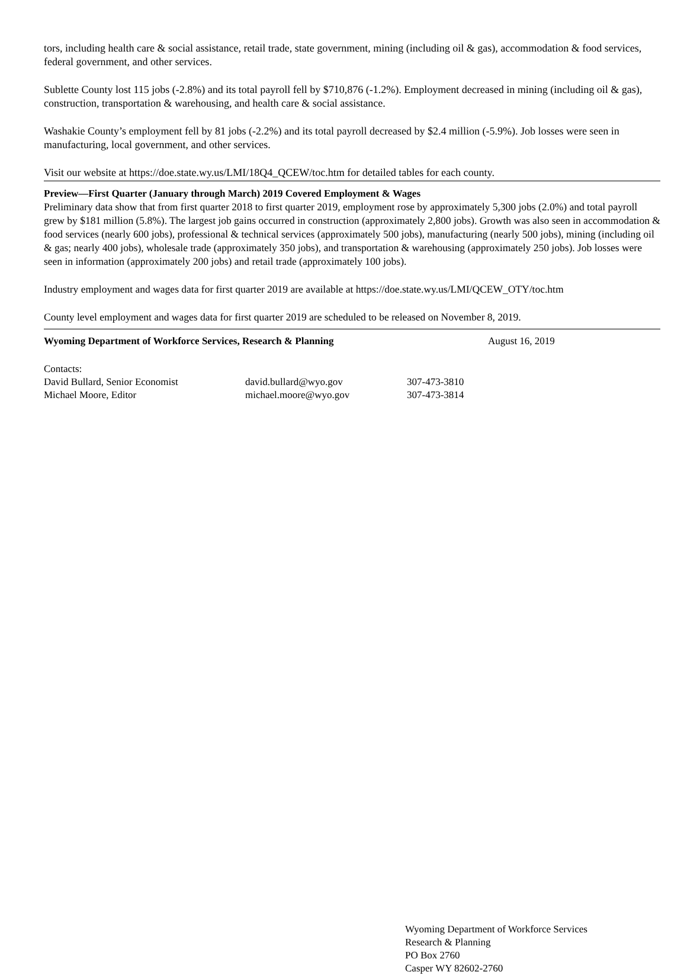tors, including health care & social assistance, retail trade, state government, mining (including oil & gas), accommodation & food services, federal government, and other services.
Sublette County lost 115 jobs (-2.8%) and its total payroll fell by $710,876 (-1.2%). Employment decreased in mining (including oil & gas), construction, transportation & warehousing, and health care & social assistance.
Washakie County’s employment fell by 81 jobs (-2.2%) and its total payroll decreased by $2.4 million (-5.9%). Job losses were seen in manufacturing, local government, and other services.
Visit our website at https://doe.state.wy.us/LMI/18Q4_QCEW/toc.htm for detailed tables for each county.
Preview—First Quarter (January through March) 2019 Covered Employment & Wages
Preliminary data show that from first quarter 2018 to first quarter 2019, employment rose by approximately 5,300 jobs (2.0%) and total payroll grew by $181 million (5.8%). The largest job gains occurred in construction (approximately 2,800 jobs). Growth was also seen in accommodation & food services (nearly 600 jobs), professional & technical services (approximately 500 jobs), manufacturing (nearly 500 jobs), mining (including oil & gas; nearly 400 jobs), wholesale trade (approximately 350 jobs), and transportation & warehousing (approximately 250 jobs). Job losses were seen in information (approximately 200 jobs) and retail trade (approximately 100 jobs).
Industry employment and wages data for first quarter 2019 are available at https://doe.state.wy.us/LMI/QCEW_OTY/toc.htm
County level employment and wages data for first quarter 2019 are scheduled to be released on November 8, 2019.
Wyoming Department of Workforce Services, Research & Planning August 16, 2019
| Contacts: | | |
| David Bullard, Senior Economist | david.bullard@wyo.gov | 307-473-3810 |
| Michael Moore, Editor | michael.moore@wyo.gov | 307-473-3814 |
Wyoming Department of Workforce Services
Research & Planning
PO Box 2760
Casper WY 82602-2760